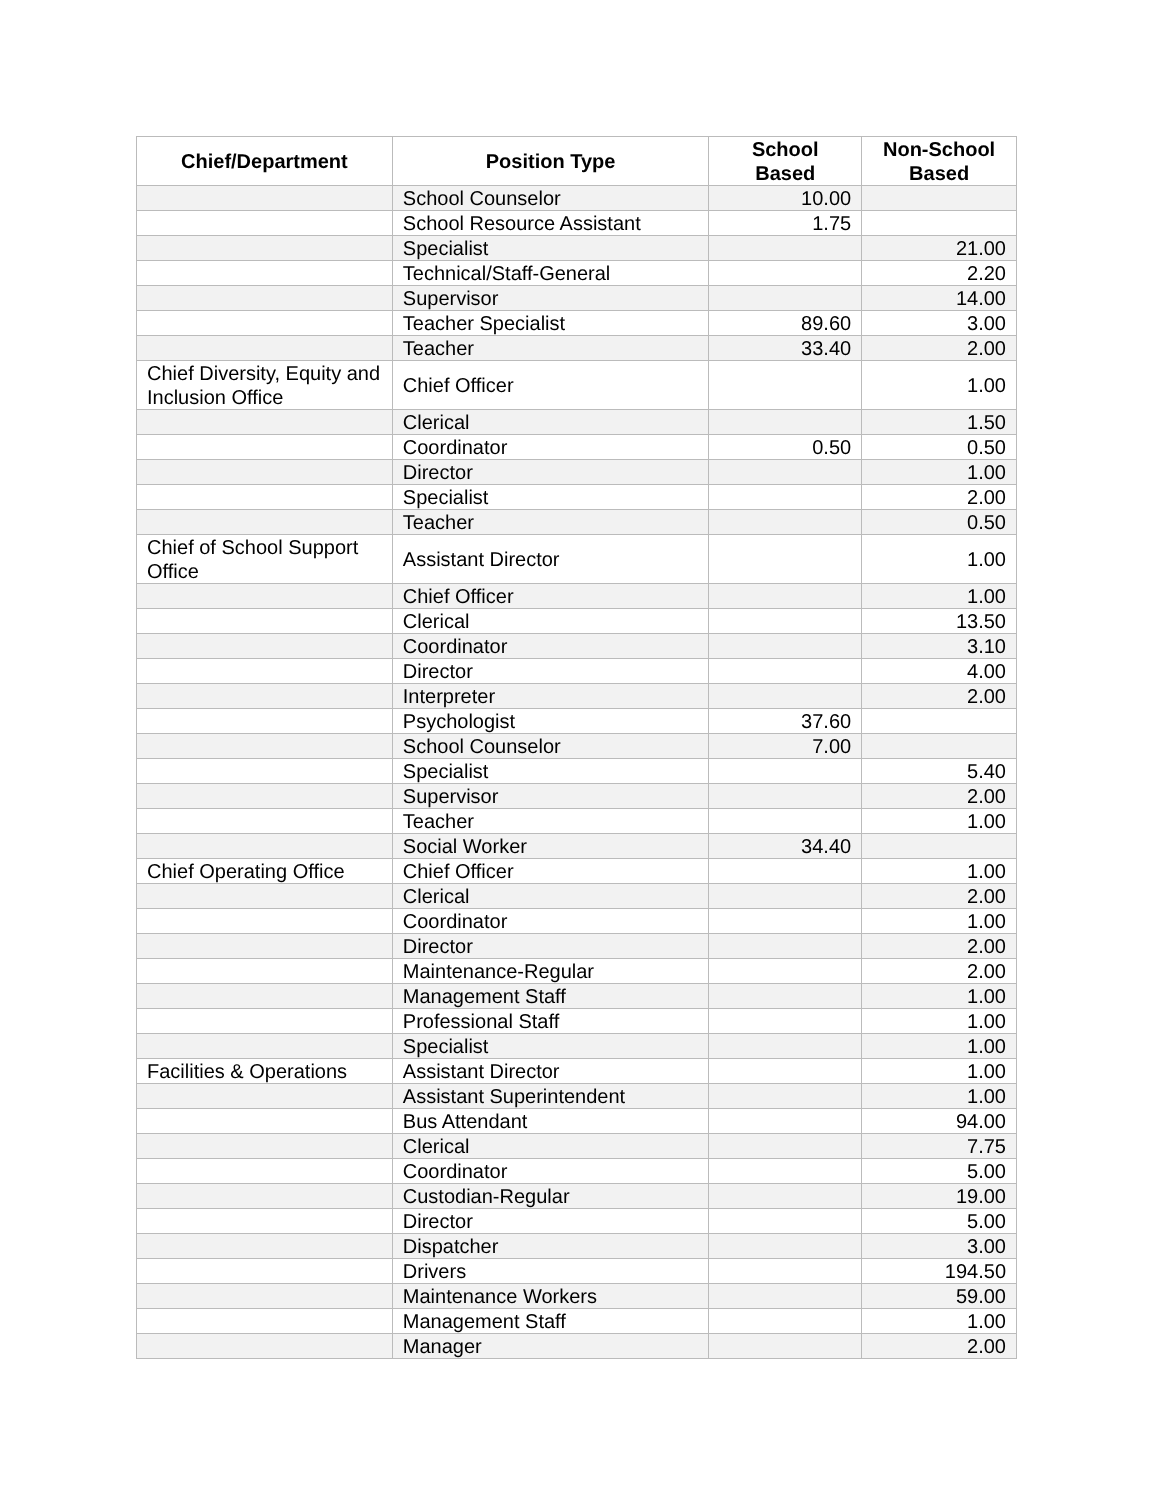| Chief/Department | Position Type | School Based | Non-School Based |
| --- | --- | --- | --- |
| | School Counselor | 10.00 | |
| | School Resource Assistant | 1.75 | |
| | Specialist | | 21.00 |
| | Technical/Staff-General | | 2.20 |
| | Supervisor | | 14.00 |
| | Teacher Specialist | 89.60 | 3.00 |
| | Teacher | 33.40 | 2.00 |
| Chief Diversity, Equity and Inclusion Office | Chief Officer | | 1.00 |
| | Clerical | | 1.50 |
| | Coordinator | 0.50 | 0.50 |
| | Director | | 1.00 |
| | Specialist | | 2.00 |
| | Teacher | | 0.50 |
| Chief of School Support Office | Assistant Director | | 1.00 |
| | Chief Officer | | 1.00 |
| | Clerical | | 13.50 |
| | Coordinator | | 3.10 |
| | Director | | 4.00 |
| | Interpreter | | 2.00 |
| | Psychologist | 37.60 | |
| | School Counselor | 7.00 | |
| | Specialist | | 5.40 |
| | Supervisor | | 2.00 |
| | Teacher | | 1.00 |
| | Social Worker | 34.40 | |
| Chief Operating Office | Chief Officer | | 1.00 |
| | Clerical | | 2.00 |
| | Coordinator | | 1.00 |
| | Director | | 2.00 |
| | Maintenance-Regular | | 2.00 |
| | Management Staff | | 1.00 |
| | Professional Staff | | 1.00 |
| | Specialist | | 1.00 |
| Facilities & Operations | Assistant Director | | 1.00 |
| | Assistant Superintendent | | 1.00 |
| | Bus Attendant | | 94.00 |
| | Clerical | | 7.75 |
| | Coordinator | | 5.00 |
| | Custodian-Regular | | 19.00 |
| | Director | | 5.00 |
| | Dispatcher | | 3.00 |
| | Drivers | | 194.50 |
| | Maintenance Workers | | 59.00 |
| | Management Staff | | 1.00 |
| | Manager | | 2.00 |